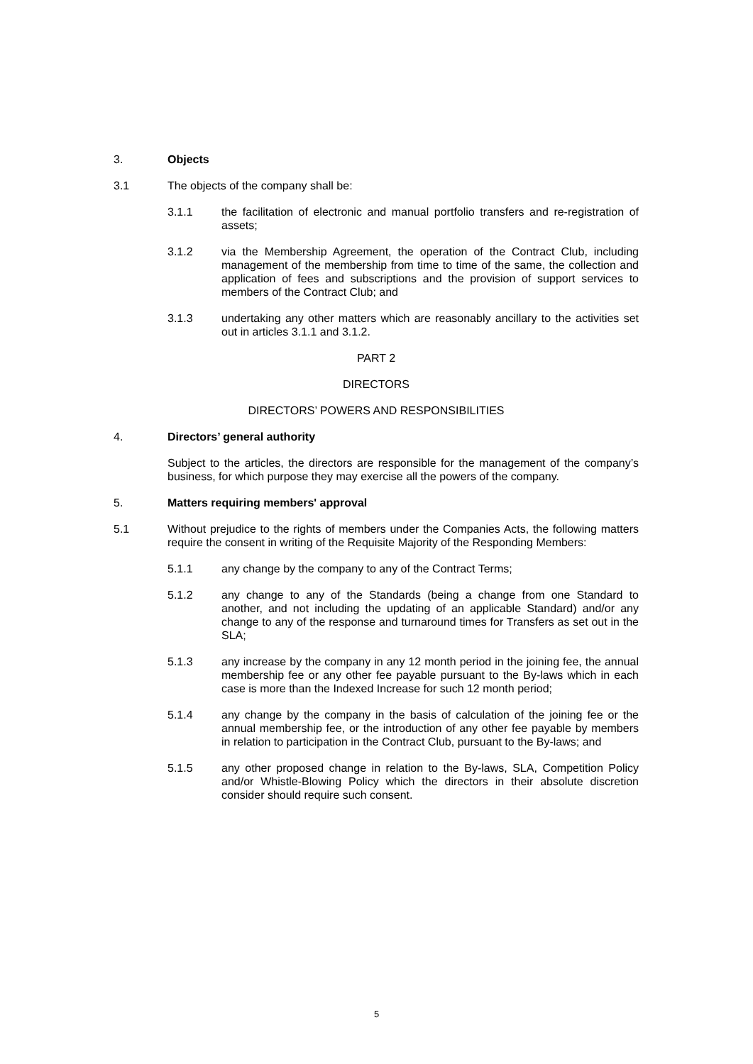3. Objects
3.1 The objects of the company shall be:
3.1.1 the facilitation of electronic and manual portfolio transfers and re-registration of assets;
3.1.2 via the Membership Agreement, the operation of the Contract Club, including management of the membership from time to time of the same, the collection and application of fees and subscriptions and the provision of support services to members of the Contract Club; and
3.1.3 undertaking any other matters which are reasonably ancillary to the activities set out in articles 3.1.1 and 3.1.2.
PART 2
DIRECTORS
DIRECTORS’ POWERS AND RESPONSIBILITIES
4. Directors’ general authority
Subject to the articles, the directors are responsible for the management of the company’s business, for which purpose they may exercise all the powers of the company.
5. Matters requiring members' approval
5.1 Without prejudice to the rights of members under the Companies Acts, the following matters require the consent in writing of the Requisite Majority of the Responding Members:
5.1.1 any change by the company to any of the Contract Terms;
5.1.2 any change to any of the Standards (being a change from one Standard to another, and not including the updating of an applicable Standard) and/or any change to any of the response and turnaround times for Transfers as set out in the SLA;
5.1.3 any increase by the company in any 12 month period in the joining fee, the annual membership fee or any other fee payable pursuant to the By-laws which in each case is more than the Indexed Increase for such 12 month period;
5.1.4 any change by the company in the basis of calculation of the joining fee or the annual membership fee, or the introduction of any other fee payable by members in relation to participation in the Contract Club, pursuant to the By-laws; and
5.1.5 any other proposed change in relation to the By-laws, SLA, Competition Policy and/or Whistle-Blowing Policy which the directors in their absolute discretion consider should require such consent.
5